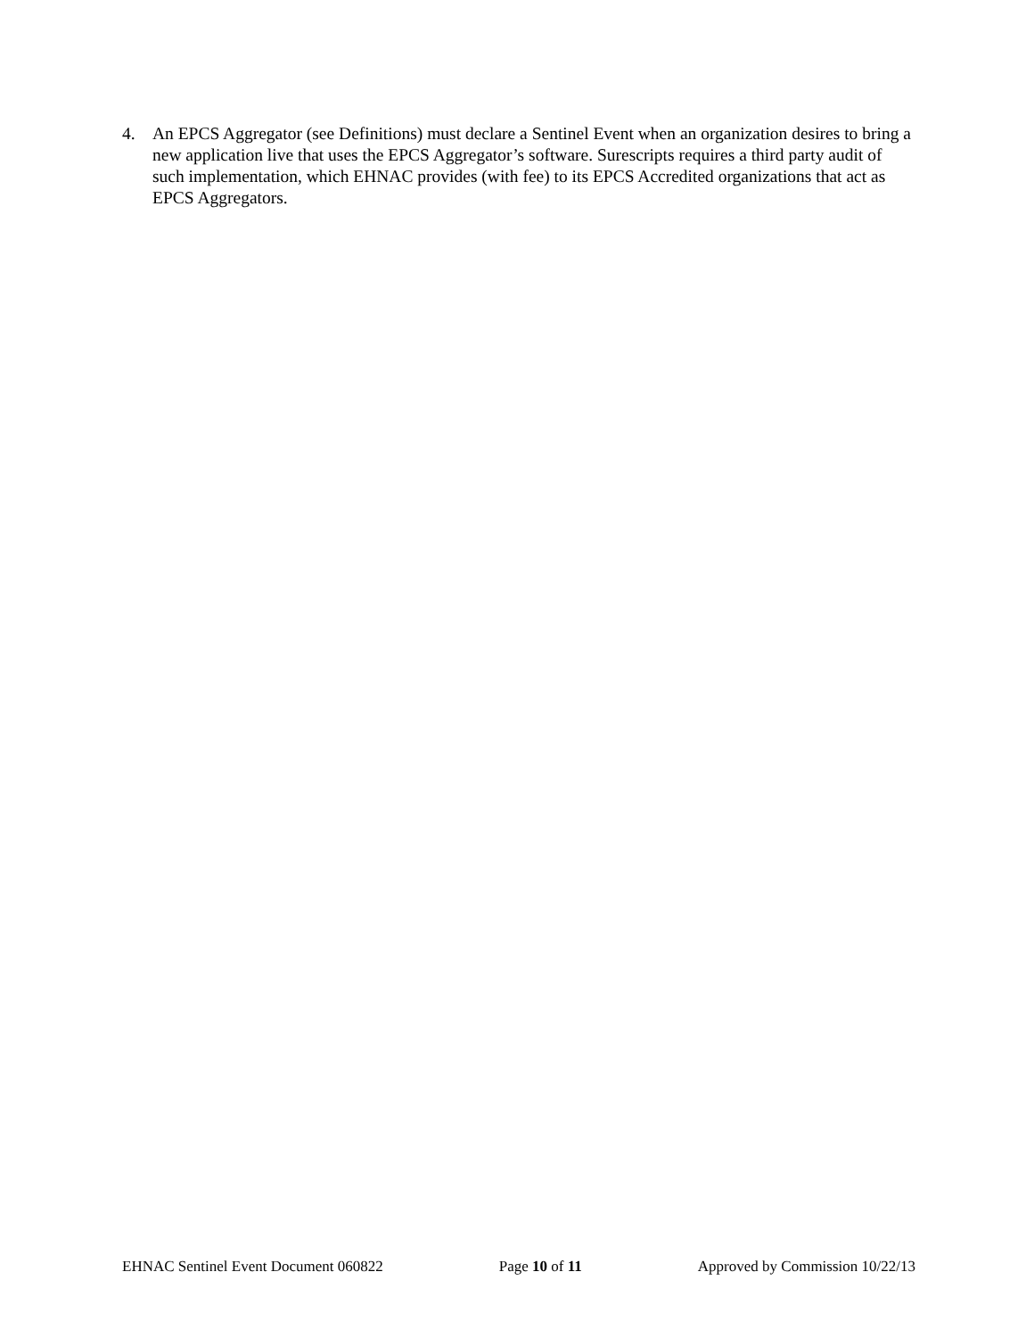4. An EPCS Aggregator (see Definitions) must declare a Sentinel Event when an organization desires to bring a new application live that uses the EPCS Aggregator’s software. Surescripts requires a third party audit of such implementation, which EHNAC provides (with fee) to its EPCS Accredited organizations that act as EPCS Aggregators.
EHNAC Sentinel Event Document 060822 Page 10 of 11 Approved by Commission 10/22/13